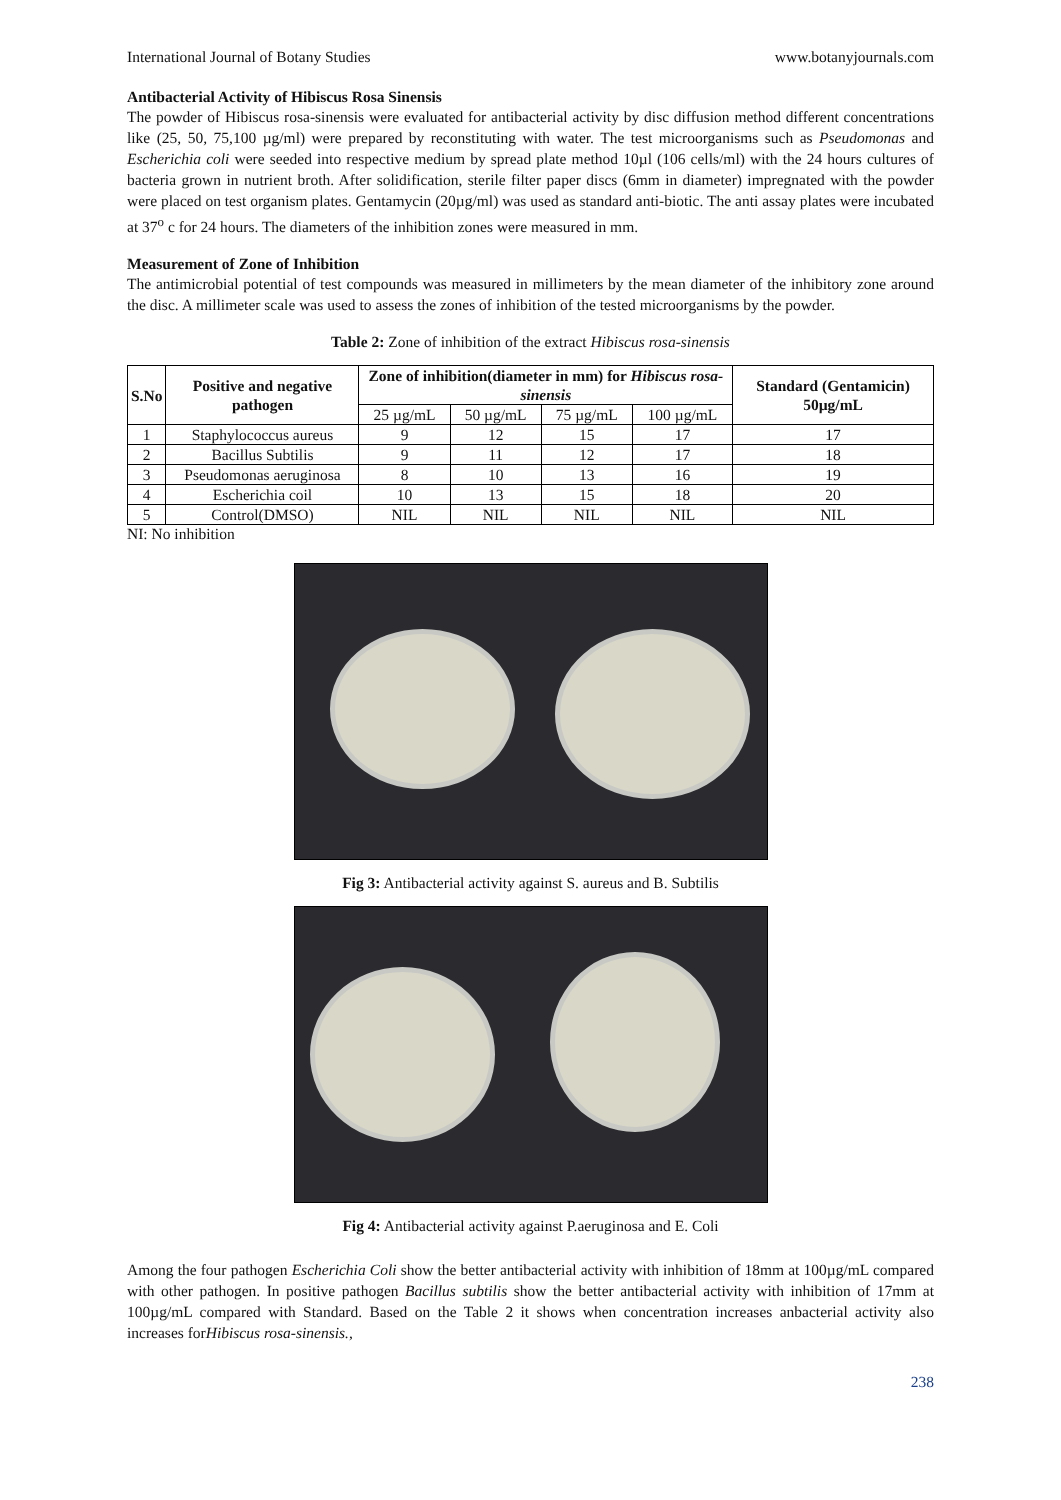International Journal of Botany Studies www.botanyjournals.com
Antibacterial Activity of Hibiscus Rosa Sinensis
The powder of Hibiscus rosa-sinensis were evaluated for antibacterial activity by disc diffusion method different concentrations like (25, 50, 75,100 µg/ml) were prepared by reconstituting with water. The test microorganisms such as Pseudomonas and Escherichia coli were seeded into respective medium by spread plate method 10µl (106 cells/ml) with the 24 hours cultures of bacteria grown in nutrient broth. After solidification, sterile filter paper discs (6mm in diameter) impregnated with the powder were placed on test organism plates. Gentamycin (20µg/ml) was used as standard anti-biotic. The anti assay plates were incubated at 37<sup>o</sup> c for 24 hours. The diameters of the inhibition zones were measured in mm.
Measurement of Zone of Inhibition
The antimicrobial potential of test compounds was measured in millimeters by the mean diameter of the inhibitory zone around the disc. A millimeter scale was used to assess the zones of inhibition of the tested microorganisms by the powder.
Table 2: Zone of inhibition of the extract Hibiscus rosa-sinensis
| S.No | Positive and negative pathogen | Zone of inhibition(diameter in mm) for Hibiscus rosa-sinensis | | | | Standard (Gentamicin) 50µg/mL |
| --- | --- | --- | --- | --- | --- | --- |
| | | 25 µg/mL | 50 µg/mL | 75 µg/mL | 100 µg/mL | |
| 1 | Staphylococcus aureus | 9 | 12 | 15 | 17 | 17 |
| 2 | Bacillus Subtilis | 9 | 11 | 12 | 17 | 18 |
| 3 | Pseudomonas aeruginosa | 8 | 10 | 13 | 16 | 19 |
| 4 | Escherichia coil | 10 | 13 | 15 | 18 | 20 |
| 5 | Control(DMSO) | NIL | NIL | NIL | NIL | NIL |
NI: No inhibition
Fig 3: Antibacterial activity against S. aureus and B. Subtilis
Fig 4: Antibacterial activity against P.aeruginosa and E. Coli
Among the four pathogen Escherichia Coli show the better antibacterial activity with inhibition of 18mm at 100µg/mL compared with other pathogen. In positive pathogen Bacillus subtilis show the better antibacterial activity with inhibition of 17mm at 100µg/mL compared with Standard. Based on the Table 2 it shows when concentration increases anbacterial activity also increases forHibiscus rosa-sinensis.,
238